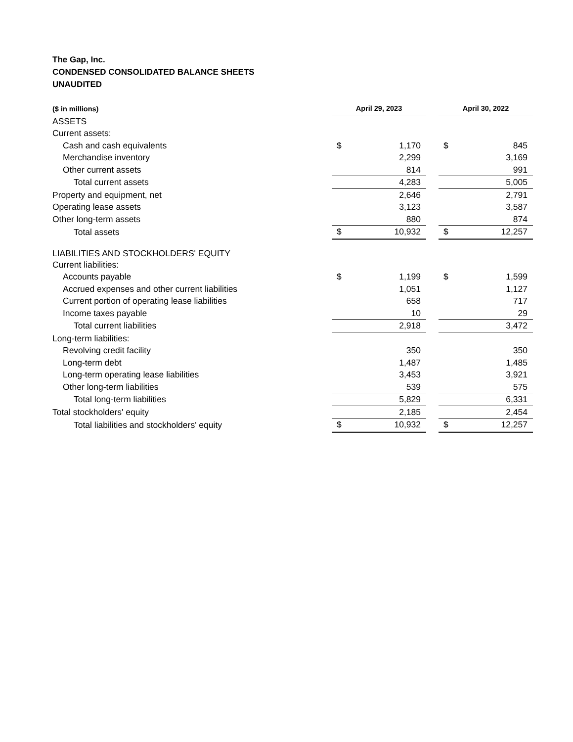The Gap, Inc.
CONDENSED CONSOLIDATED BALANCE SHEETS
UNAUDITED
| ($ in millions) | April 29, 2023 | | | April 30, 2022 | |
| ASSETS | | | | | |
| Current assets: | | | | | |
| Cash and cash equivalents | $ | 1,170 | | $ | 845 |
| Merchandise inventory | | 2,299 | | | 3,169 |
| Other current assets | | 814 | | | 991 |
| Total current assets | | 4,283 | | | 5,005 |
| Property and equipment, net | | 2,646 | | | 2,791 |
| Operating lease assets | | 3,123 | | | 3,587 |
| Other long-term assets | | 880 | | | 874 |
| Total assets | $ | 10,932 | | $ | 12,257 |
| LIABILITIES AND STOCKHOLDERS' EQUITY | | | | | |
| Current liabilities: | | | | | |
| Accounts payable | $ | 1,199 | | $ | 1,599 |
| Accrued expenses and other current liabilities | | 1,051 | | | 1,127 |
| Current portion of operating lease liabilities | | 658 | | | 717 |
| Income taxes payable | | 10 | | | 29 |
| Total current liabilities | | 2,918 | | | 3,472 |
| Long-term liabilities: | | | | | |
| Revolving credit facility | | 350 | | | 350 |
| Long-term debt | | 1,487 | | | 1,485 |
| Long-term operating lease liabilities | | 3,453 | | | 3,921 |
| Other long-term liabilities | | 539 | | | 575 |
| Total long-term liabilities | | 5,829 | | | 6,331 |
| Total stockholders' equity | | 2,185 | | | 2,454 |
| Total liabilities and stockholders' equity | $ | 10,932 | | $ | 12,257 |